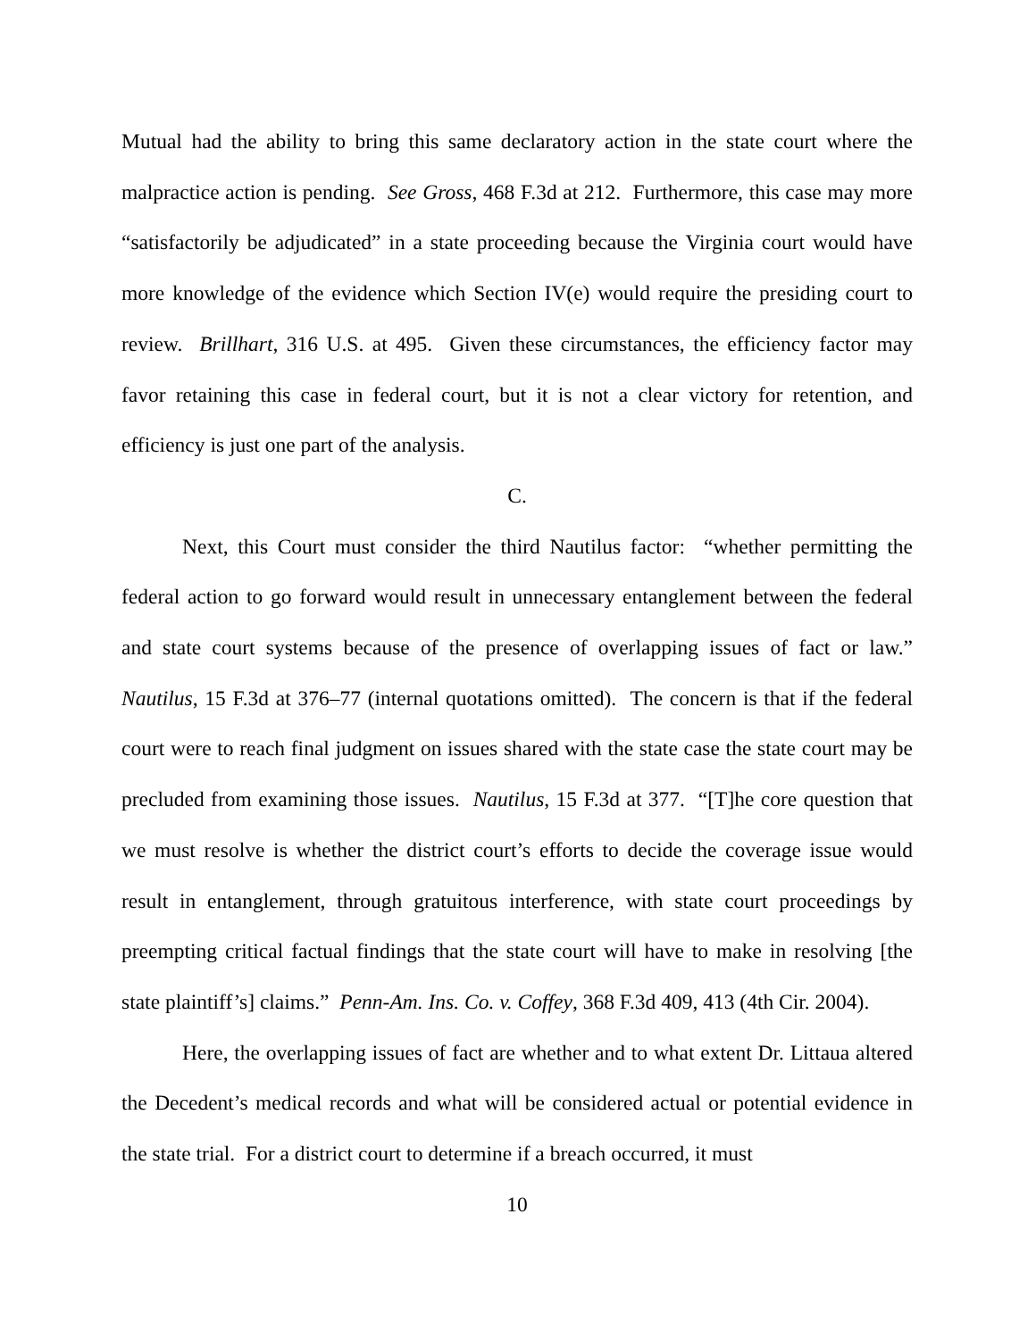Mutual had the ability to bring this same declaratory action in the state court where the malpractice action is pending. See Gross, 468 F.3d at 212. Furthermore, this case may more “satisfactorily be adjudicated” in a state proceeding because the Virginia court would have more knowledge of the evidence which Section IV(e) would require the presiding court to review. Brillhart, 316 U.S. at 495. Given these circumstances, the efficiency factor may favor retaining this case in federal court, but it is not a clear victory for retention, and efficiency is just one part of the analysis.
C.
Next, this Court must consider the third Nautilus factor: “whether permitting the federal action to go forward would result in unnecessary entanglement between the federal and state court systems because of the presence of overlapping issues of fact or law.” Nautilus, 15 F.3d at 376–77 (internal quotations omitted). The concern is that if the federal court were to reach final judgment on issues shared with the state case the state court may be precluded from examining those issues. Nautilus, 15 F.3d at 377. “[T]he core question that we must resolve is whether the district court’s efforts to decide the coverage issue would result in entanglement, through gratuitous interference, with state court proceedings by preempting critical factual findings that the state court will have to make in resolving [the state plaintiff’s] claims.” Penn-Am. Ins. Co. v. Coffey, 368 F.3d 409, 413 (4th Cir. 2004).
Here, the overlapping issues of fact are whether and to what extent Dr. Littaua altered the Decedent’s medical records and what will be considered actual or potential evidence in the state trial. For a district court to determine if a breach occurred, it must
10